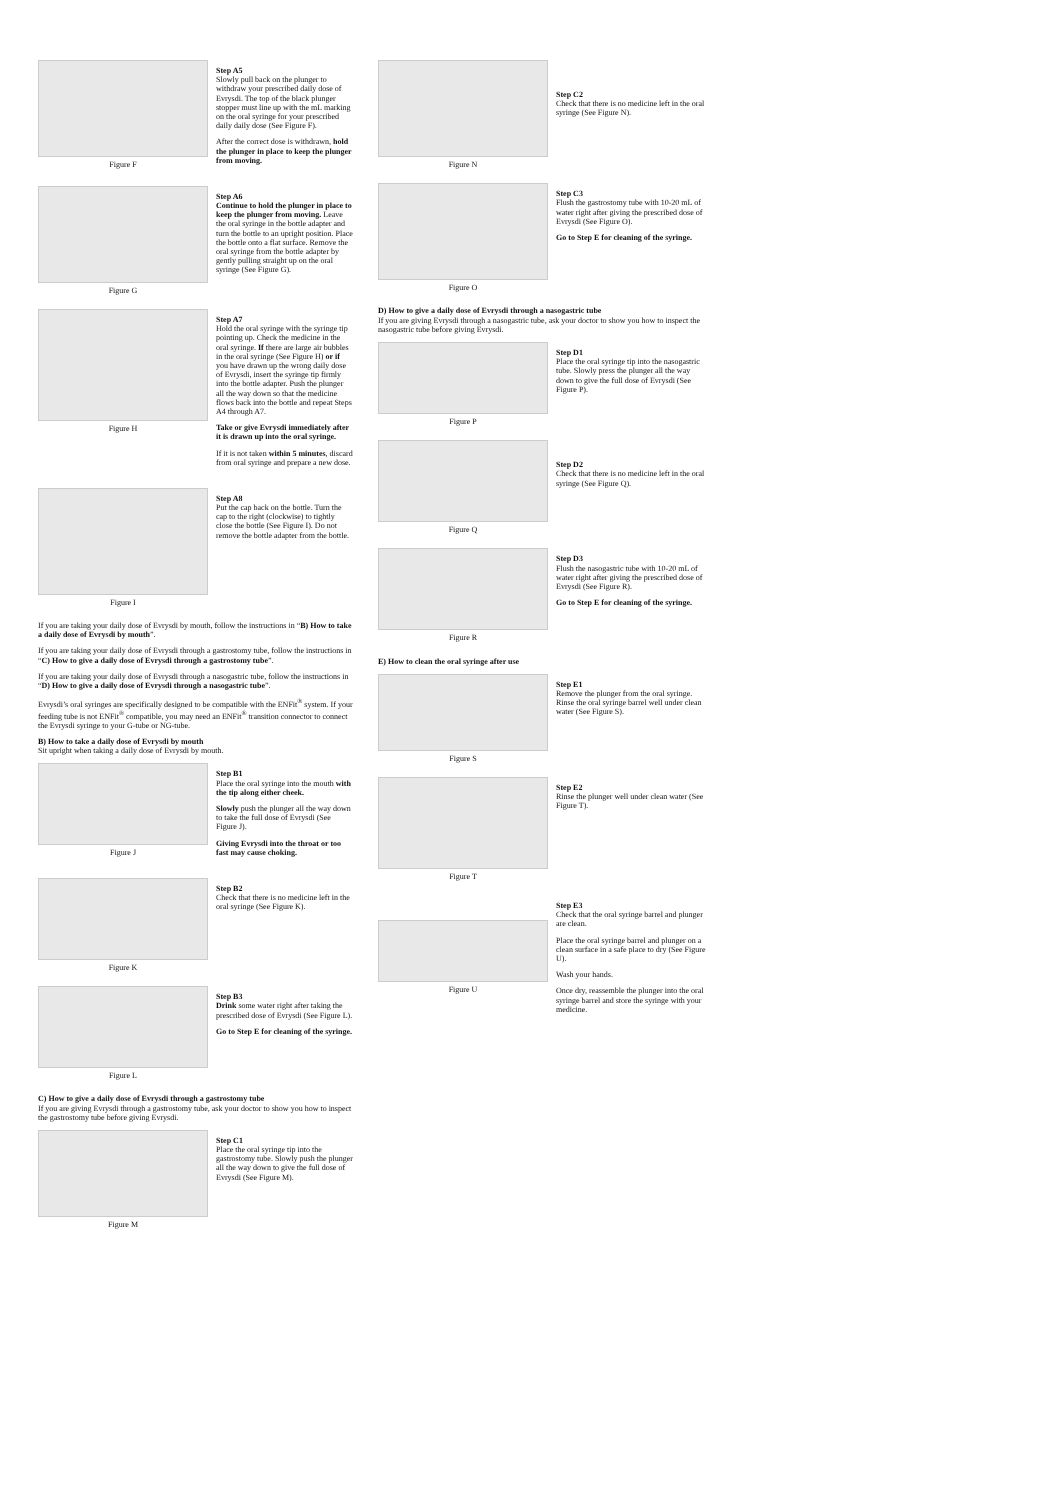Figure F
Step A5
Slowly pull back on the plunger to withdraw your prescribed daily dose of Evrysdi. The top of the black plunger stopper must line up with the mL marking on the oral syringe for your prescribed daily daily dose (See Figure F).
After the correct dose is withdrawn, hold the plunger in place to keep the plunger from moving.
Figure G
Step A6
Continue to hold the plunger in place to keep the plunger from moving. Leave the oral syringe in the bottle adapter and turn the bottle to an upright position. Place the bottle onto a flat surface. Remove the oral syringe from the bottle adapter by gently pulling straight up on the oral syringe (See Figure G).
Figure H
Step A7
Hold the oral syringe with the syringe tip pointing up. Check the medicine in the oral syringe. If there are large air bubbles in the oral syringe (See Figure H) or if you have drawn up the wrong daily dose of Evrysdi, insert the syringe tip firmly into the bottle adapter. Push the plunger all the way down so that the medicine flows back into the bottle and repeat Steps A4 through A7.
Take or give Evrysdi immediately after it is drawn up into the oral syringe.
If it is not taken within 5 minutes, discard from oral syringe and prepare a new dose.
Figure I
Step A8
Put the cap back on the bottle. Turn the cap to the right (clockwise) to tightly close the bottle (See Figure I). Do not remove the bottle adapter from the bottle.
If you are taking your daily dose of Evrysdi by mouth, follow the instructions in “B) How to take a daily dose of Evrysdi by mouth”.
If you are taking your daily dose of Evrysdi through a gastrostomy tube, follow the instructions in “C) How to give a daily dose of Evrysdi through a gastrostomy tube”.
If you are taking your daily dose of Evrysdi through a nasogastric tube, follow the instructions in “D) How to give a daily dose of Evrysdi through a nasogastric tube”.
Evrysdi’s oral syringes are specifically designed to be compatible with the ENFit<sup>®</sup> system. If your feeding tube is not ENFit<sup>®</sup> compatible, you may need an ENFit<sup>®</sup> transition connector to connect the Evrysdi syringe to your G-tube or NG-tube.
B) How to take a daily dose of Evrysdi by mouth
Sit upright when taking a daily dose of Evrysdi by mouth.
Figure J
Step B1
Place the oral syringe into the mouth with the tip along either cheek.
Slowly push the plunger all the way down to take the full dose of Evrysdi (See Figure J).
Giving Evrysdi into the throat or too fast may cause choking.
Figure K
Step B2
Check that there is no medicine left in the oral syringe (See Figure K).
Figure L
Step B3
Drink some water right after taking the prescribed dose of Evrysdi (See Figure L).
Go to Step E for cleaning of the syringe.
C) How to give a daily dose of Evrysdi through a gastrostomy tube
If you are giving Evrysdi through a gastrostomy tube, ask your doctor to show you how to inspect the gastrostomy tube before giving Evrysdi.
Figure M
Step C1
Place the oral syringe tip into the gastrostomy tube. Slowly push the plunger all the way down to give the full dose of Evrysdi (See Figure M).
Figure N
Step C2
Check that there is no medicine left in the oral syringe (See Figure N).
Figure O
Step C3
Flush the gastrostomy tube with 10-20 mL of water right after giving the prescribed dose of Evrysdi (See Figure O).
Go to Step E for cleaning of the syringe.
D) How to give a daily dose of Evrysdi through a nasogastric tube
If you are giving Evrysdi through a nasogastric tube, ask your doctor to show you how to inspect the nasogastric tube before giving Evrysdi.
Figure P
Step D1
Place the oral syringe tip into the nasogastric tube. Slowly press the plunger all the way down to give the full dose of Evrysdi (See Figure P).
Figure Q
Step D2
Check that there is no medicine left in the oral syringe (See Figure Q).
Figure R
Step D3
Flush the nasogastric tube with 10-20 mL of water right after giving the prescribed dose of Evrysdi (See Figure R).
Go to Step E for cleaning of the syringe.
E) How to clean the oral syringe after use
Figure S
Step E1
Remove the plunger from the oral syringe.
Rinse the oral syringe barrel well under clean water (See Figure S).
Figure T
Step E2
Rinse the plunger well under clean water (See Figure T).
Figure U
Step E3
Check that the oral syringe barrel and plunger are clean.
Place the oral syringe barrel and plunger on a clean surface in a safe place to dry (See Figure U).
Wash your hands.
Once dry, reassemble the plunger into the oral syringe barrel and store the syringe with your medicine.